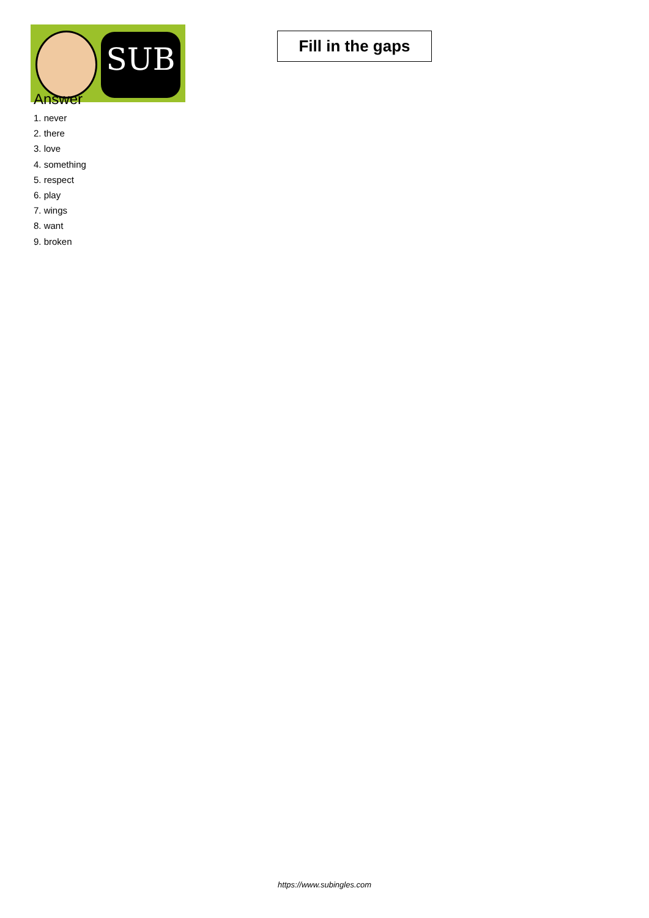SUB
Fill in the gaps
Answer
1. never
2. there
3. love
4. something
5. respect
6. play
7. wings
8. want
9. broken
https://www.subingles.com